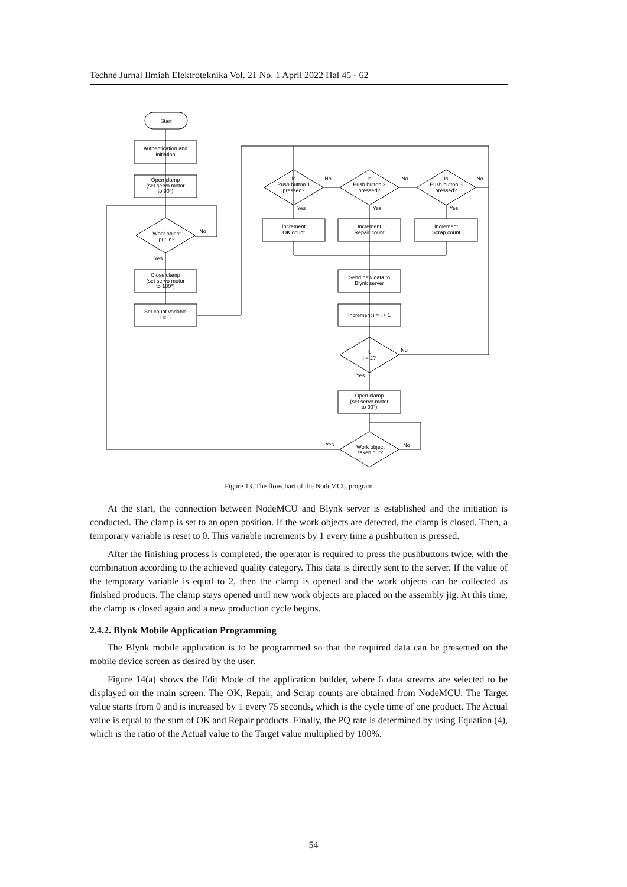Techné Jurnal Ilmiah Elektroteknika Vol. 21 No. 1 April 2022 Hal 45 - 62
Start
Authentication and
initiation
Open clamp
(set servo motor
to 90°)
Work object
put in?
Close clamp
(set servo motor
to 180°)
Set count variable
i = 0
Is
Push button 1
pressed?
Is
Push button 2
pressed?
Is
Push button 3
pressed?
Increment
OK count
Increment
Repair count
Increment
Scrap count
Send new data to
Blynk server
Increment i = i + 1
Is
i = 2?
Open clamp
(set servo motor
to 90°)
Work object
taken out?
No
Yes
No
No
No
Yes
Yes
Yes
No
Yes
Yes
No
Figure 13. The flowchart of the NodeMCU program
At the start, the connection between NodeMCU and Blynk server is established and the initiation is conducted. The clamp is set to an open position. If the work objects are detected, the clamp is closed. Then, a temporary variable is reset to 0. This variable increments by 1 every time a pushbutton is pressed.
After the finishing process is completed, the operator is required to press the pushbuttons twice, with the combination according to the achieved quality category. This data is directly sent to the server. If the value of the temporary variable is equal to 2, then the clamp is opened and the work objects can be collected as finished products. The clamp stays opened until new work objects are placed on the assembly jig. At this time, the clamp is closed again and a new production cycle begins.
2.4.2. Blynk Mobile Application Programming
The Blynk mobile application is to be programmed so that the required data can be presented on the mobile device screen as desired by the user.
Figure 14(a) shows the Edit Mode of the application builder, where 6 data streams are selected to be displayed on the main screen. The OK, Repair, and Scrap counts are obtained from NodeMCU. The Target value starts from 0 and is increased by 1 every 75 seconds, which is the cycle time of one product. The Actual value is equal to the sum of OK and Repair products. Finally, the PQ rate is determined by using Equation (4), which is the ratio of the Actual value to the Target value multiplied by 100%.
54